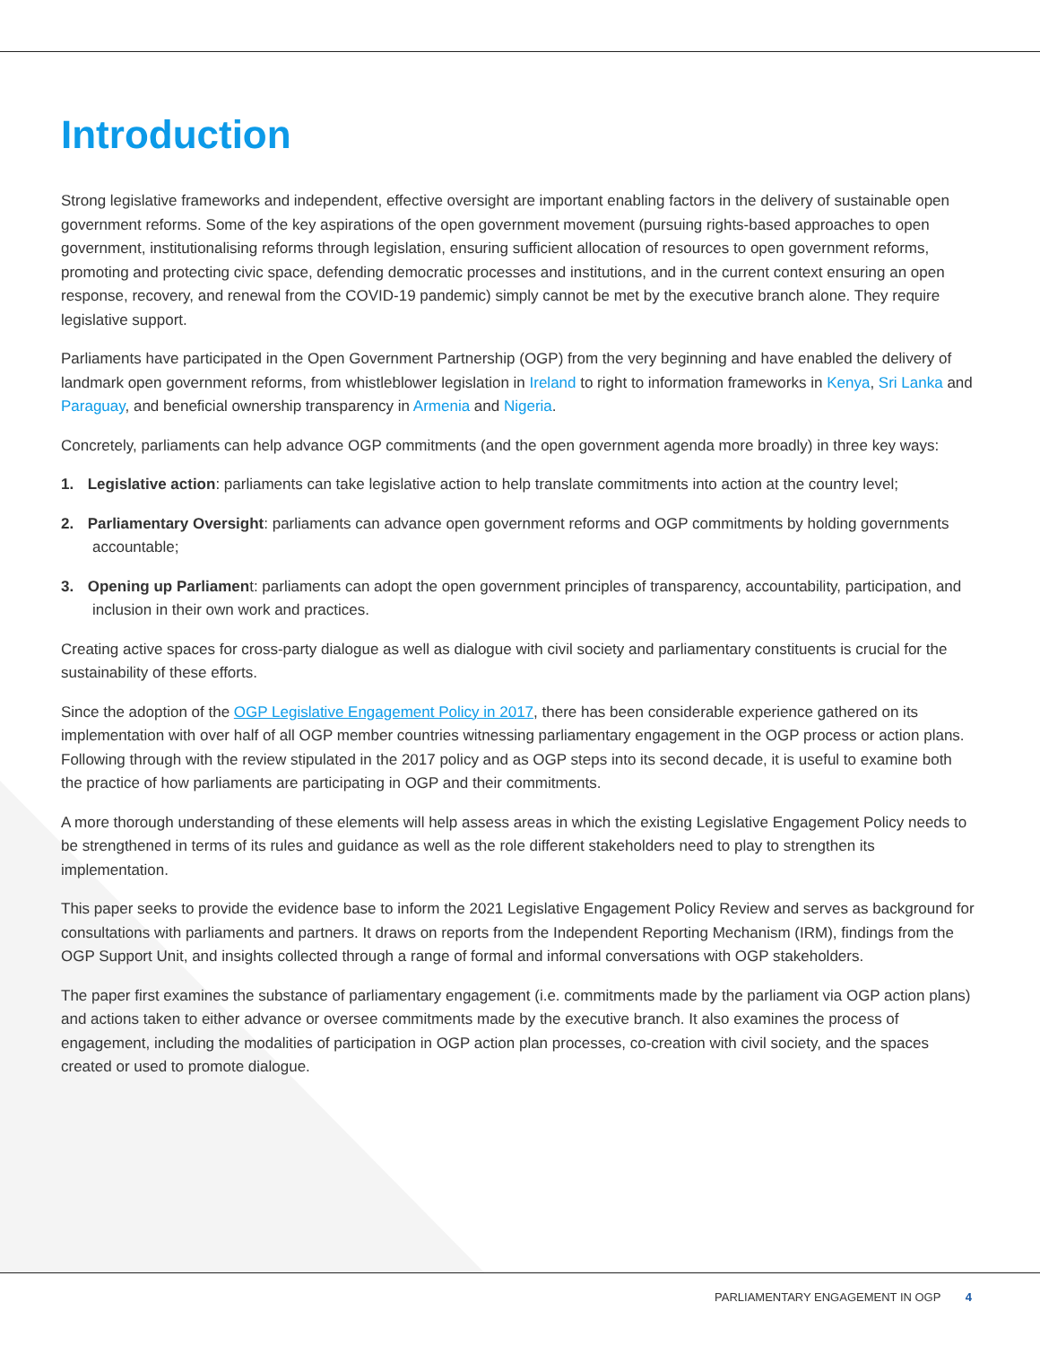Introduction
Strong legislative frameworks and independent, effective oversight are important enabling factors in the delivery of sustainable open government reforms. Some of the key aspirations of the open government movement (pursuing rights-based approaches to open government, institutionalising reforms through legislation, ensuring sufficient allocation of resources to open government reforms, promoting and protecting civic space, defending democratic processes and institutions, and in the current context ensuring an open response, recovery, and renewal from the COVID-19 pandemic) simply cannot be met by the executive branch alone. They require legislative support.
Parliaments have participated in the Open Government Partnership (OGP) from the very beginning and have enabled the delivery of landmark open government reforms, from whistleblower legislation in Ireland to right to information frameworks in Kenya, Sri Lanka and Paraguay, and beneficial ownership transparency in Armenia and Nigeria.
Concretely, parliaments can help advance OGP commitments (and the open government agenda more broadly) in three key ways:
1. Legislative action: parliaments can take legislative action to help translate commitments into action at the country level;
2. Parliamentary Oversight: parliaments can advance open government reforms and OGP commitments by holding governments accountable;
3. Opening up Parliament: parliaments can adopt the open government principles of transparency, accountability, participation, and inclusion in their own work and practices.
Creating active spaces for cross-party dialogue as well as dialogue with civil society and parliamentary constituents is crucial for the sustainability of these efforts.
Since the adoption of the OGP Legislative Engagement Policy in 2017, there has been considerable experience gathered on its implementation with over half of all OGP member countries witnessing parliamentary engagement in the OGP process or action plans. Following through with the review stipulated in the 2017 policy and as OGP steps into its second decade, it is useful to examine both the practice of how parliaments are participating in OGP and their commitments.
A more thorough understanding of these elements will help assess areas in which the existing Legislative Engagement Policy needs to be strengthened in terms of its rules and guidance as well as the role different stakeholders need to play to strengthen its implementation.
This paper seeks to provide the evidence base to inform the 2021 Legislative Engagement Policy Review and serves as background for consultations with parliaments and partners. It draws on reports from the Independent Reporting Mechanism (IRM), findings from the OGP Support Unit, and insights collected through a range of formal and informal conversations with OGP stakeholders.
The paper first examines the substance of parliamentary engagement (i.e. commitments made by the parliament via OGP action plans) and actions taken to either advance or oversee commitments made by the executive branch. It also examines the process of engagement, including the modalities of participation in OGP action plan processes, co-creation with civil society, and the spaces created or used to promote dialogue.
PARLIAMENTARY ENGAGEMENT IN OGP 4